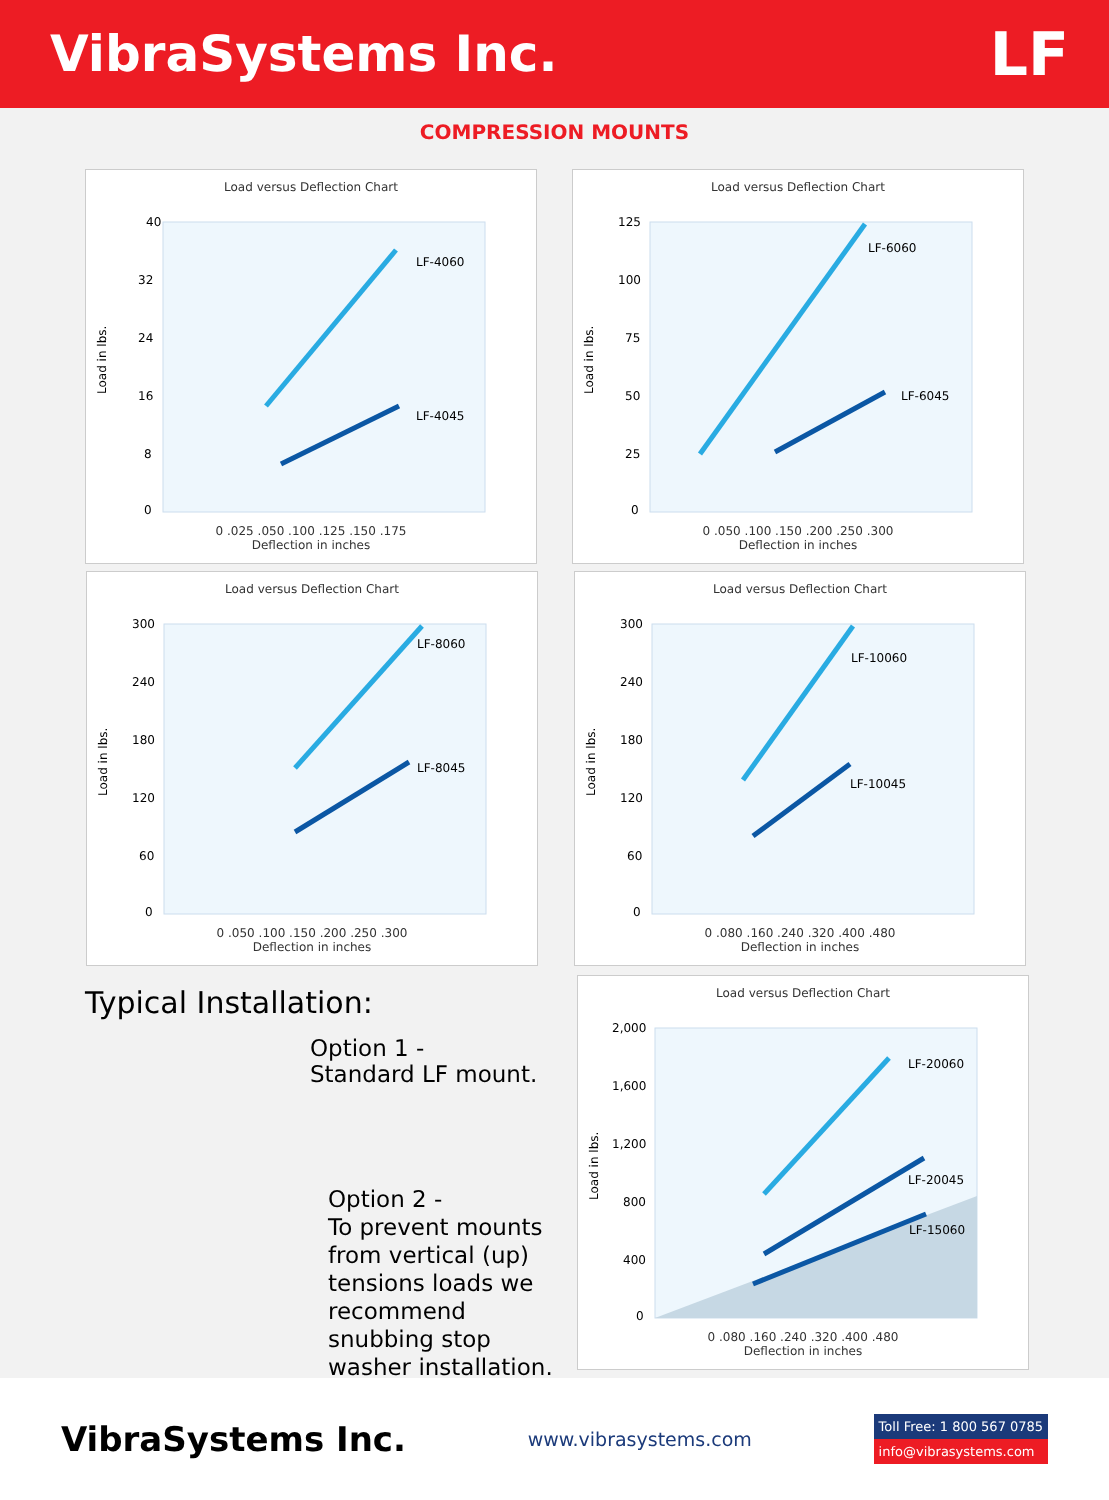VibraSystems Inc.
LF
COMPRESSION MOUNTS
Load versus Deflection Chart
40
32
24
16
8
0
Load in lbs.
LF-4060
LF-4045
0 .025 .050 .100 .125 .150 .175
Deflection in inches
Load versus Deflection Chart
125
100
75
50
25
0
Load in lbs.
LF-6060
LF-6045
0 .050 .100 .150 .200 .250 .300
Deflection in inches
Load versus Deflection Chart
300
240
180
120
60
0
Load in lbs.
LF-8060
LF-8045
0 .050 .100 .150 .200 .250 .300
Deflection in inches
Load versus Deflection Chart
300
240
180
120
60
0
Load in lbs.
LF-10060
LF-10045
0 .080 .160 .240 .320 .400 .480
Deflection in inches
Load versus Deflection Chart
2,000
1,600
1,200
800
400
0
Load in lbs.
LF-20060
LF-20045
LF-15060
0 .080 .160 .240 .320 .400 .480
Deflection in inches
Typical Installation:
Option 1 -
Standard LF mount.
Option 2 -
To prevent mounts from vertical (up) tensions loads we recommend snubbing stop washer installation.
VibraSystems Inc.
www.vibrasystems.com
Toll Free: 1 800 567 0785
info@vibrasystems.com